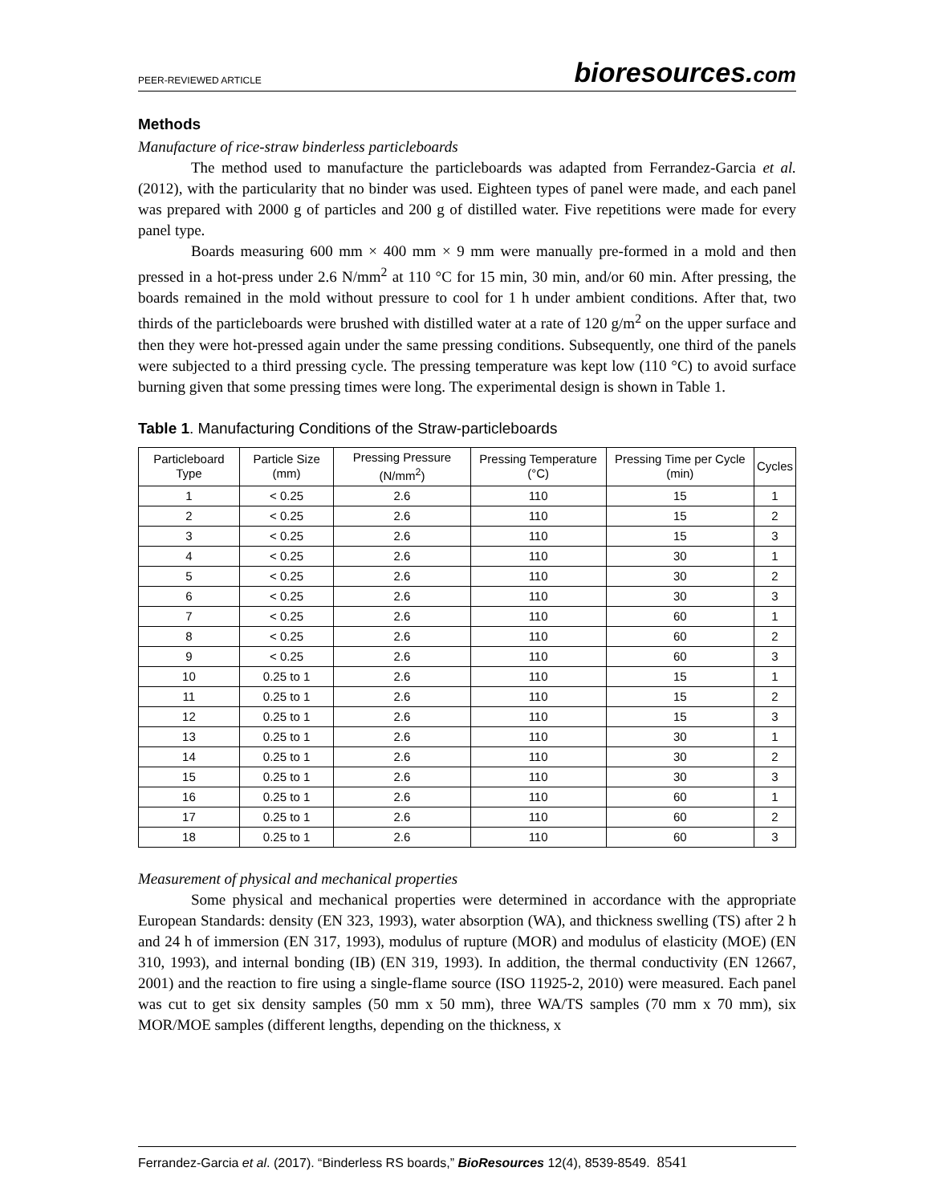PEER-REVIEWED ARTICLE bioresources.com
Methods
Manufacture of rice-straw binderless particleboards
The method used to manufacture the particleboards was adapted from Ferrandez-Garcia et al. (2012), with the particularity that no binder was used. Eighteen types of panel were made, and each panel was prepared with 2000 g of particles and 200 g of distilled water. Five repetitions were made for every panel type.
Boards measuring 600 mm × 400 mm × 9 mm were manually pre-formed in a mold and then pressed in a hot-press under 2.6 N/mm<sup>2</sup> at 110 °C for 15 min, 30 min, and/or 60 min. After pressing, the boards remained in the mold without pressure to cool for 1 h under ambient conditions. After that, two thirds of the particleboards were brushed with distilled water at a rate of 120 g/m<sup>2</sup> on the upper surface and then they were hot-pressed again under the same pressing conditions. Subsequently, one third of the panels were subjected to a third pressing cycle. The pressing temperature was kept low (110 °C) to avoid surface burning given that some pressing times were long. The experimental design is shown in Table 1.
Table 1. Manufacturing Conditions of the Straw-particleboards
| Particleboard Type | Particle Size (mm) | Pressing Pressure (N/mm<sup>2</sup>) | Pressing Temperature (°C) | Pressing Time per Cycle (min) | Cycles |
| --- | --- | --- | --- | --- | --- |
| 1 | < 0.25 | 2.6 | 110 | 15 | 1 |
| 2 | < 0.25 | 2.6 | 110 | 15 | 2 |
| 3 | < 0.25 | 2.6 | 110 | 15 | 3 |
| 4 | < 0.25 | 2.6 | 110 | 30 | 1 |
| 5 | < 0.25 | 2.6 | 110 | 30 | 2 |
| 6 | < 0.25 | 2.6 | 110 | 30 | 3 |
| 7 | < 0.25 | 2.6 | 110 | 60 | 1 |
| 8 | < 0.25 | 2.6 | 110 | 60 | 2 |
| 9 | < 0.25 | 2.6 | 110 | 60 | 3 |
| 10 | 0.25 to 1 | 2.6 | 110 | 15 | 1 |
| 11 | 0.25 to 1 | 2.6 | 110 | 15 | 2 |
| 12 | 0.25 to 1 | 2.6 | 110 | 15 | 3 |
| 13 | 0.25 to 1 | 2.6 | 110 | 30 | 1 |
| 14 | 0.25 to 1 | 2.6 | 110 | 30 | 2 |
| 15 | 0.25 to 1 | 2.6 | 110 | 30 | 3 |
| 16 | 0.25 to 1 | 2.6 | 110 | 60 | 1 |
| 17 | 0.25 to 1 | 2.6 | 110 | 60 | 2 |
| 18 | 0.25 to 1 | 2.6 | 110 | 60 | 3 |
Measurement of physical and mechanical properties
Some physical and mechanical properties were determined in accordance with the appropriate European Standards: density (EN 323, 1993), water absorption (WA), and thickness swelling (TS) after 2 h and 24 h of immersion (EN 317, 1993), modulus of rupture (MOR) and modulus of elasticity (MOE) (EN 310, 1993), and internal bonding (IB) (EN 319, 1993). In addition, the thermal conductivity (EN 12667, 2001) and the reaction to fire using a single-flame source (ISO 11925-2, 2010) were measured. Each panel was cut to get six density samples (50 mm x 50 mm), three WA/TS samples (70 mm x 70 mm), six MOR/MOE samples (different lengths, depending on the thickness, x
Ferrandez-Garcia et al. (2017). “Binderless RS boards,” BioResources 12(4), 8539-8549. 8541